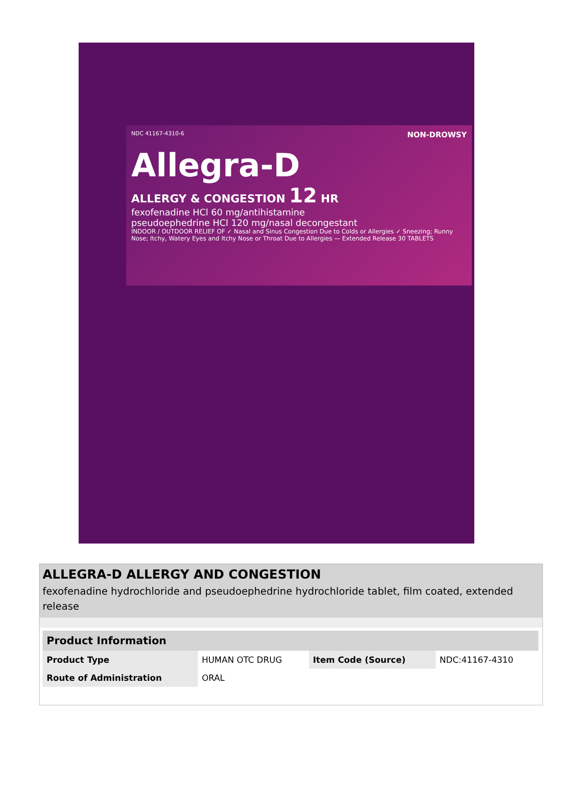NDC 41167-4310-6 NON-DROWSY
Allegra-D
ALLERGY & CONGESTION 12 HR
fexofenadine HCl 60 mg/antihistamine
pseudoephedrine HCl 120 mg/nasal decongestant
INDOOR / OUTDOOR RELIEF OF ✓ Nasal and Sinus Congestion Due to Colds or Allergies ✓ Sneezing; Runny Nose; Itchy, Watery Eyes and Itchy Nose or Throat Due to Allergies — Extended Release 30 TABLETS
ALLEGRA-D ALLERGY AND CONGESTION
fexofenadine hydrochloride and pseudoephedrine hydrochloride tablet, film coated, extended release
| Product Information | | | |
| --- | --- | --- | --- |
| Product Type | HUMAN OTC DRUG | Item Code (Source) | NDC:41167-4310 |
| Route of Administration | ORAL | | |